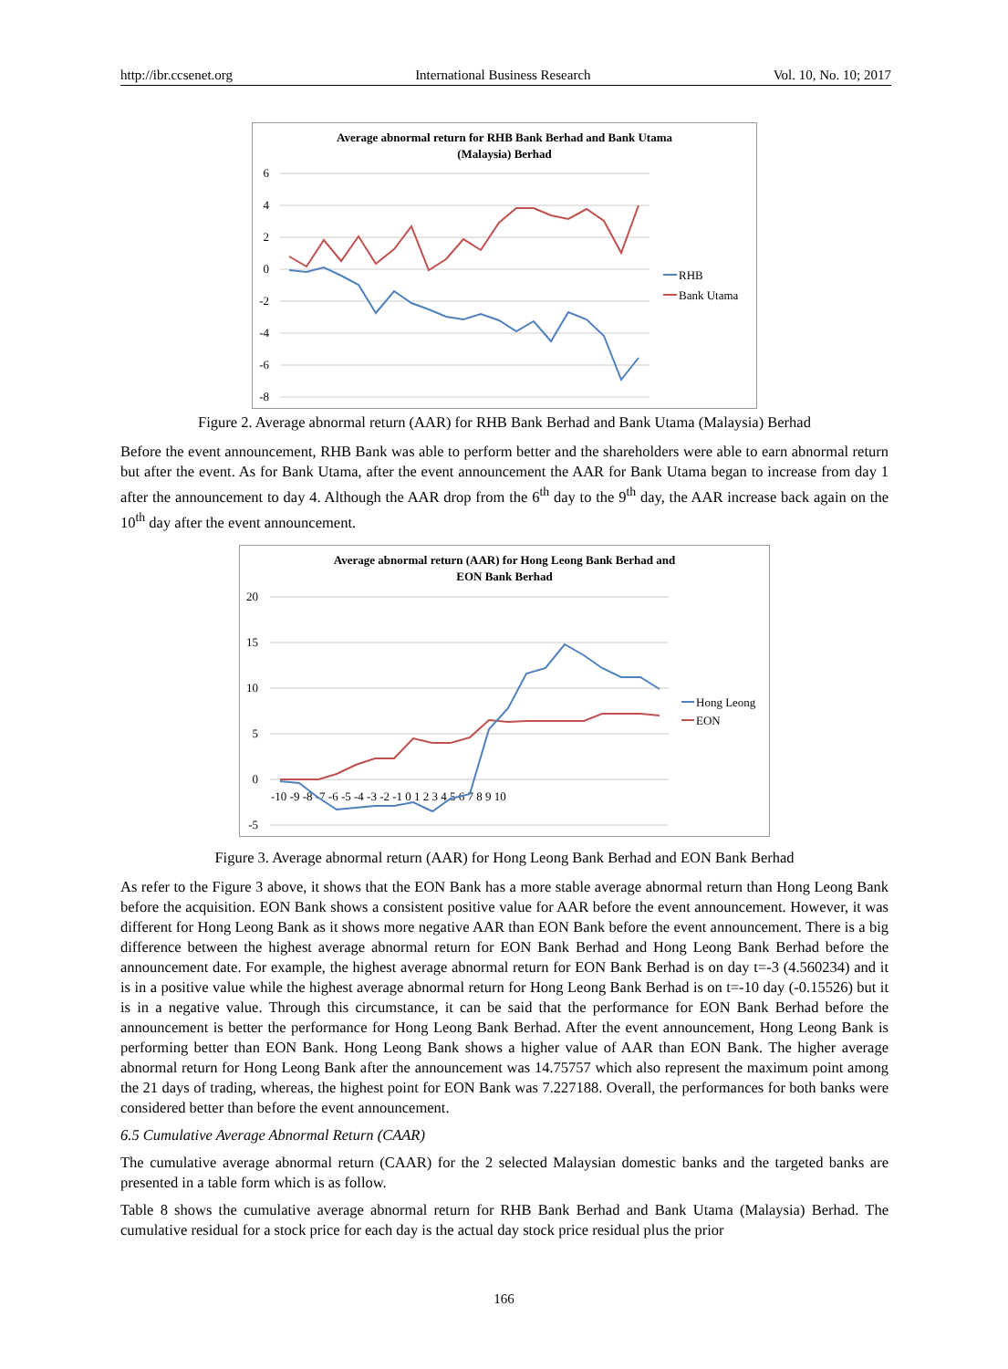http://ibr.ccsenet.org International Business Research Vol. 10, No. 10; 2017
Average abnormal return for RHB Bank Berhad and Bank Utama
(Malaysia) Berhad
6
4
2
0
-2
-4
-6
-8
RHB
Bank Utama
Figure 2. Average abnormal return (AAR) for RHB Bank Berhad and Bank Utama (Malaysia) Berhad
Before the event announcement, RHB Bank was able to perform better and the shareholders were able to earn abnormal return but after the event. As for Bank Utama, after the event announcement the AAR for Bank Utama began to increase from day 1 after the announcement to day 4. Although the AAR drop from the 6<sup>th</sup> day to the 9<sup>th</sup> day, the AAR increase back again on the 10<sup>th</sup> day after the event announcement.
Average abnormal return (AAR) for Hong Leong Bank Berhad and
EON Bank Berhad
20
15
10
5
0
-5
-10 -9 -8 -7 -6 -5 -4 -3 -2 -1 0 1 2 3 4 5 6 7 8 9 10
Hong Leong
EON
Figure 3. Average abnormal return (AAR) for Hong Leong Bank Berhad and EON Bank Berhad
As refer to the Figure 3 above, it shows that the EON Bank has a more stable average abnormal return than Hong Leong Bank before the acquisition. EON Bank shows a consistent positive value for AAR before the event announcement. However, it was different for Hong Leong Bank as it shows more negative AAR than EON Bank before the event announcement. There is a big difference between the highest average abnormal return for EON Bank Berhad and Hong Leong Bank Berhad before the announcement date. For example, the highest average abnormal return for EON Bank Berhad is on day t=-3 (4.560234) and it is in a positive value while the highest average abnormal return for Hong Leong Bank Berhad is on t=-10 day (-0.15526) but it is in a negative value. Through this circumstance, it can be said that the performance for EON Bank Berhad before the announcement is better the performance for Hong Leong Bank Berhad. After the event announcement, Hong Leong Bank is performing better than EON Bank. Hong Leong Bank shows a higher value of AAR than EON Bank. The higher average abnormal return for Hong Leong Bank after the announcement was 14.75757 which also represent the maximum point among the 21 days of trading, whereas, the highest point for EON Bank was 7.227188. Overall, the performances for both banks were considered better than before the event announcement.
6.5 Cumulative Average Abnormal Return (CAAR)
The cumulative average abnormal return (CAAR) for the 2 selected Malaysian domestic banks and the targeted banks are presented in a table form which is as follow.
Table 8 shows the cumulative average abnormal return for RHB Bank Berhad and Bank Utama (Malaysia) Berhad. The cumulative residual for a stock price for each day is the actual day stock price residual plus the prior
166